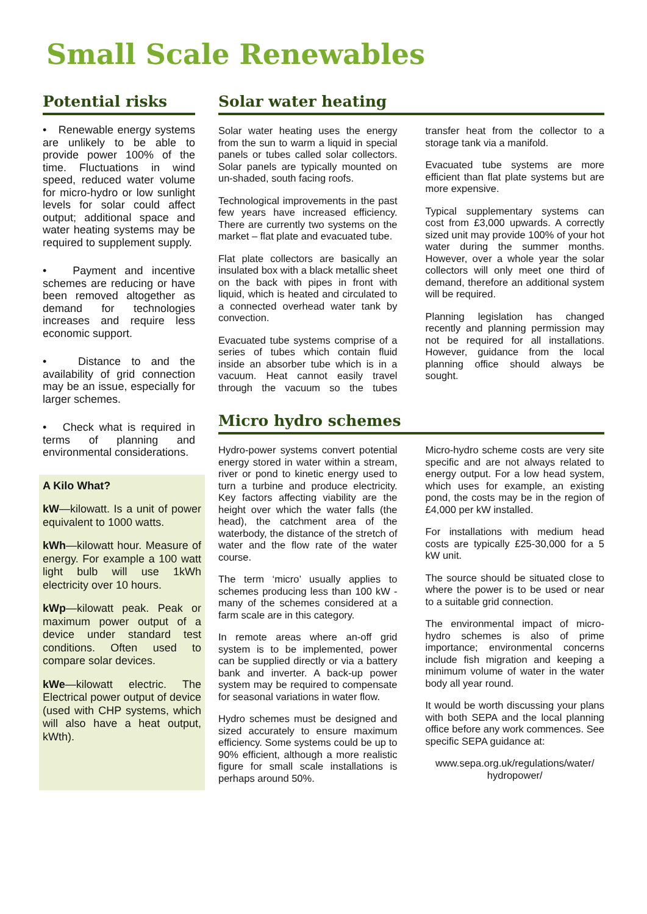Small Scale Renewables
Potential risks
• Renewable energy systems are unlikely to be able to provide power 100% of the time. Fluctuations in wind speed, reduced water volume for micro-hydro or low sunlight levels for solar could affect output; additional space and water heating systems may be required to supplement supply.
• Payment and incentive schemes are reducing or have been removed altogether as demand for technologies increases and require less economic support.
• Distance to and the availability of grid connection may be an issue, especially for larger schemes.
• Check what is required in terms of planning and environmental considerations.
A Kilo What?
kW—kilowatt. Is a unit of power equivalent to 1000 watts.
kWh—kilowatt hour. Measure of energy. For example a 100 watt light bulb will use 1kWh electricity over 10 hours.
kWp—kilowatt peak. Peak or maximum power output of a device under standard test conditions. Often used to compare solar devices.
kWe—kilowatt electric. The Electrical power output of device (used with CHP systems, which will also have a heat output, kWth).
Solar water heating
Solar water heating uses the energy from the sun to warm a liquid in special panels or tubes called solar collectors. Solar panels are typically mounted on un-shaded, south facing roofs.
Technological improvements in the past few years have increased efficiency. There are currently two systems on the market – flat plate and evacuated tube.
Flat plate collectors are basically an insulated box with a black metallic sheet on the back with pipes in front with liquid, which is heated and circulated to a connected overhead water tank by convection.
Evacuated tube systems comprise of a series of tubes which contain fluid inside an absorber tube which is in a vacuum. Heat cannot easily travel through the vacuum so the tubes transfer heat from the collector to a storage tank via a manifold.
Evacuated tube systems are more efficient than flat plate systems but are more expensive.
Typical supplementary systems can cost from £3,000 upwards. A correctly sized unit may provide 100% of your hot water during the summer months. However, over a whole year the solar collectors will only meet one third of demand, therefore an additional system will be required.
Planning legislation has changed recently and planning permission may not be required for all installations. However, guidance from the local planning office should always be sought.
Micro hydro schemes
Hydro-power systems convert potential energy stored in water within a stream, river or pond to kinetic energy used to turn a turbine and produce electricity. Key factors affecting viability are the height over which the water falls (the head), the catchment area of the waterbody, the distance of the stretch of water and the flow rate of the water course.
The term ‘micro’ usually applies to schemes producing less than 100 kW - many of the schemes considered at a farm scale are in this category.
In remote areas where an-off grid system is to be implemented, power can be supplied directly or via a battery bank and inverter. A back-up power system may be required to compensate for seasonal variations in water flow.
Hydro schemes must be designed and sized accurately to ensure maximum efficiency. Some systems could be up to 90% efficient, although a more realistic figure for small scale installations is perhaps around 50%.
Micro-hydro scheme costs are very site specific and are not always related to energy output. For a low head system, which uses for example, an existing pond, the costs may be in the region of £4,000 per kW installed.
For installations with medium head costs are typically £25-30,000 for a 5 kW unit.
The source should be situated close to where the power is to be used or near to a suitable grid connection.
The environmental impact of micro-hydro schemes is also of prime importance; environmental concerns include fish migration and keeping a minimum volume of water in the water body all year round.
It would be worth discussing your plans with both SEPA and the local planning office before any work commences. See specific SEPA guidance at:
www.sepa.org.uk/regulations/water/ hydropower/